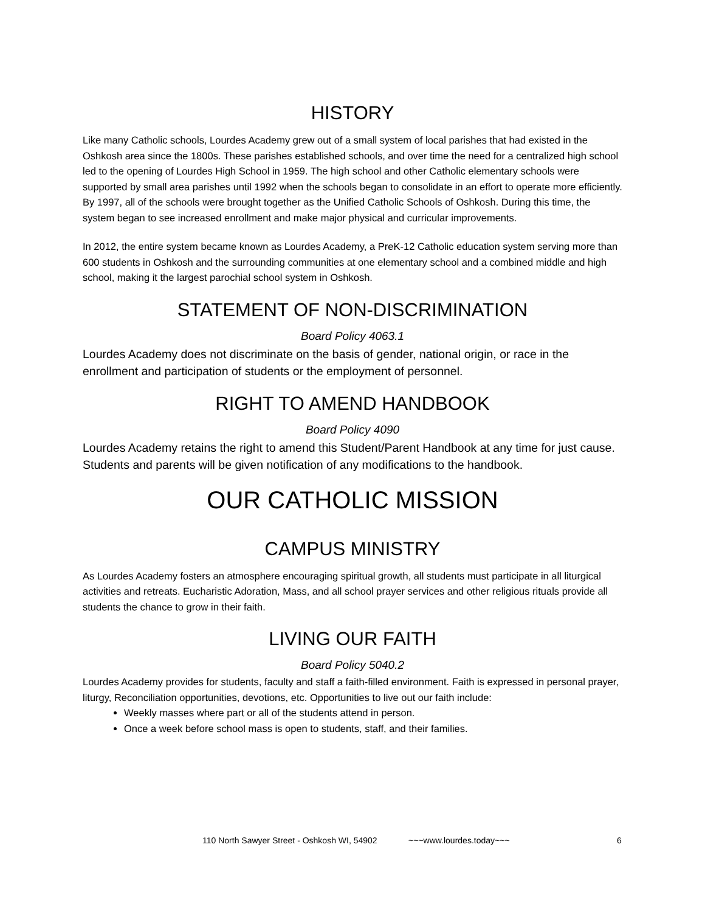HISTORY
Like many Catholic schools, Lourdes Academy grew out of a small system of local parishes that had existed in the Oshkosh area since the 1800s. These parishes established schools, and over time the need for a centralized high school led to the opening of Lourdes High School in 1959. The high school and other Catholic elementary schools were supported by small area parishes until 1992 when the schools began to consolidate in an effort to operate more efficiently. By 1997, all of the schools were brought together as the Unified Catholic Schools of Oshkosh. During this time, the system began to see increased enrollment and make major physical and curricular improvements.
In 2012, the entire system became known as Lourdes Academy, a PreK-12 Catholic education system serving more than 600 students in Oshkosh and the surrounding communities at one elementary school and a combined middle and high school, making it the largest parochial school system in Oshkosh.
STATEMENT OF NON-DISCRIMINATION
Board Policy 4063.1
Lourdes Academy does not discriminate on the basis of gender, national origin, or race in the enrollment and participation of students or the employment of personnel.
RIGHT TO AMEND HANDBOOK
Board Policy 4090
Lourdes Academy retains the right to amend this Student/Parent Handbook at any time for just cause. Students and parents will be given notification of any modifications to the handbook.
OUR CATHOLIC MISSION
CAMPUS MINISTRY
As Lourdes Academy fosters an atmosphere encouraging spiritual growth, all students must participate in all liturgical activities and retreats. Eucharistic Adoration, Mass, and all school prayer services and other religious rituals provide all students the chance to grow in their faith.
LIVING OUR FAITH
Board Policy 5040.2
Lourdes Academy provides for students, faculty and staff a faith-filled environment. Faith is expressed in personal prayer, liturgy, Reconciliation opportunities, devotions, etc. Opportunities to live out our faith include:
Weekly masses where part or all of the students attend in person.
Once a week before school mass is open to students, staff, and their families.
110 North Sawyer Street - Oshkosh WI, 54902 ~~~www.lourdes.today~~~ 6